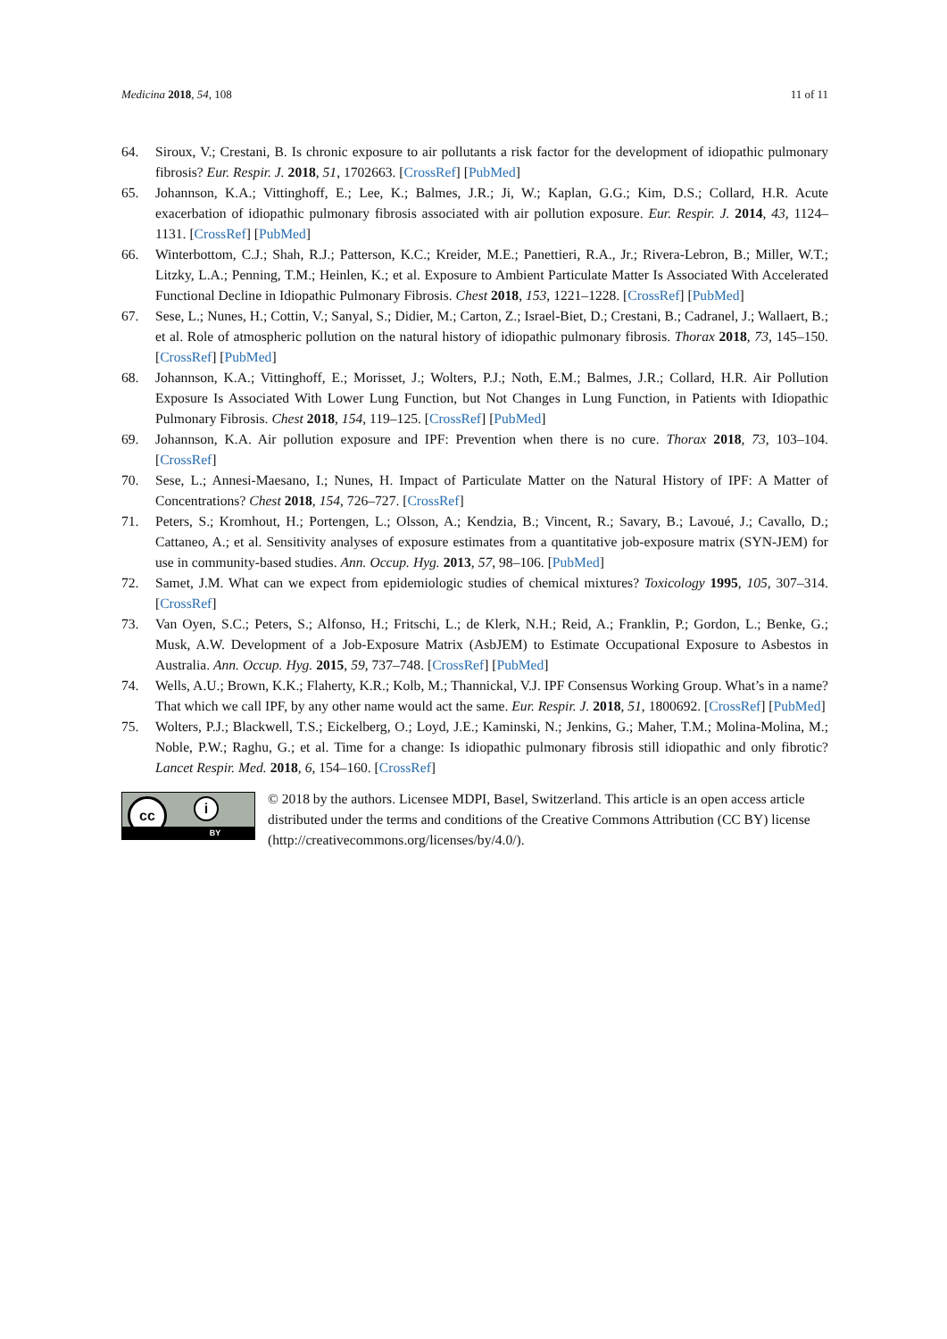Medicina 2018, 54, 108 11 of 11
64. Siroux, V.; Crestani, B. Is chronic exposure to air pollutants a risk factor for the development of idiopathic pulmonary fibrosis? Eur. Respir. J. 2018, 51, 1702663. [CrossRef] [PubMed]
65. Johannson, K.A.; Vittinghoff, E.; Lee, K.; Balmes, J.R.; Ji, W.; Kaplan, G.G.; Kim, D.S.; Collard, H.R. Acute exacerbation of idiopathic pulmonary fibrosis associated with air pollution exposure. Eur. Respir. J. 2014, 43, 1124–1131. [CrossRef] [PubMed]
66. Winterbottom, C.J.; Shah, R.J.; Patterson, K.C.; Kreider, M.E.; Panettieri, R.A., Jr.; Rivera-Lebron, B.; Miller, W.T.; Litzky, L.A.; Penning, T.M.; Heinlen, K.; et al. Exposure to Ambient Particulate Matter Is Associated With Accelerated Functional Decline in Idiopathic Pulmonary Fibrosis. Chest 2018, 153, 1221–1228. [CrossRef] [PubMed]
67. Sese, L.; Nunes, H.; Cottin, V.; Sanyal, S.; Didier, M.; Carton, Z.; Israel-Biet, D.; Crestani, B.; Cadranel, J.; Wallaert, B.; et al. Role of atmospheric pollution on the natural history of idiopathic pulmonary fibrosis. Thorax 2018, 73, 145–150. [CrossRef] [PubMed]
68. Johannson, K.A.; Vittinghoff, E.; Morisset, J.; Wolters, P.J.; Noth, E.M.; Balmes, J.R.; Collard, H.R. Air Pollution Exposure Is Associated With Lower Lung Function, but Not Changes in Lung Function, in Patients with Idiopathic Pulmonary Fibrosis. Chest 2018, 154, 119–125. [CrossRef] [PubMed]
69. Johannson, K.A. Air pollution exposure and IPF: Prevention when there is no cure. Thorax 2018, 73, 103–104. [CrossRef]
70. Sese, L.; Annesi-Maesano, I.; Nunes, H. Impact of Particulate Matter on the Natural History of IPF: A Matter of Concentrations? Chest 2018, 154, 726–727. [CrossRef]
71. Peters, S.; Kromhout, H.; Portengen, L.; Olsson, A.; Kendzia, B.; Vincent, R.; Savary, B.; Lavoué, J.; Cavallo, D.; Cattaneo, A.; et al. Sensitivity analyses of exposure estimates from a quantitative job-exposure matrix (SYN-JEM) for use in community-based studies. Ann. Occup. Hyg. 2013, 57, 98–106. [PubMed]
72. Samet, J.M. What can we expect from epidemiologic studies of chemical mixtures? Toxicology 1995, 105, 307–314. [CrossRef]
73. Van Oyen, S.C.; Peters, S.; Alfonso, H.; Fritschi, L.; de Klerk, N.H.; Reid, A.; Franklin, P.; Gordon, L.; Benke, G.; Musk, A.W. Development of a Job-Exposure Matrix (AsbJEM) to Estimate Occupational Exposure to Asbestos in Australia. Ann. Occup. Hyg. 2015, 59, 737–748. [CrossRef] [PubMed]
74. Wells, A.U.; Brown, K.K.; Flaherty, K.R.; Kolb, M.; Thannickal, V.J. IPF Consensus Working Group. What’s in a name? That which we call IPF, by any other name would act the same. Eur. Respir. J. 2018, 51, 1800692. [CrossRef] [PubMed]
75. Wolters, P.J.; Blackwell, T.S.; Eickelberg, O.; Loyd, J.E.; Kaminski, N.; Jenkins, G.; Maher, T.M.; Molina-Molina, M.; Noble, P.W.; Raghu, G.; et al. Time for a change: Is idiopathic pulmonary fibrosis still idiopathic and only fibrotic? Lancet Respir. Med. 2018, 6, 154–160. [CrossRef]
cc i
BY
© 2018 by the authors. Licensee MDPI, Basel, Switzerland. This article is an open access article distributed under the terms and conditions of the Creative Commons Attribution (CC BY) license (http://creativecommons.org/licenses/by/4.0/).